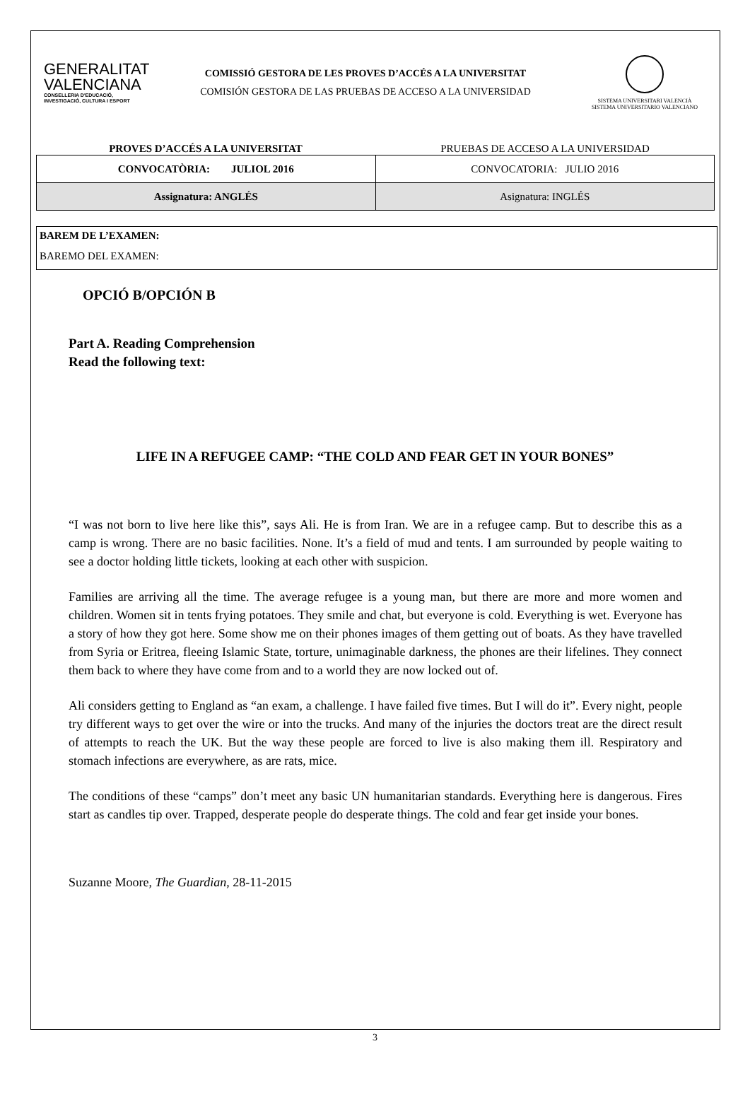GENERALITAT
VALENCIANA
CONSELLERIA D'EDUCACIÓ,
INVESTIGACIÓ, CULTURA I ESPORT
COMISSIÓ GESTORA DE LES PROVES D’ACCÉS A LA UNIVERSITAT
COMISIÓN GESTORA DE LAS PRUEBAS DE ACCESO A LA UNIVERSIDAD
SISTEMA UNIVERSITARI VALENCIÀ
SISTEMA UNIVERSITARIO VALENCIANO
PROVES D’ACCÉS A LA UNIVERSITAT
PRUEBAS DE ACCESO A LA UNIVERSIDAD
| CONVOCATÒRIA: JULIOL 2016 | CONVOCATORIA: JULIO 2016 |
| Assignatura: ANGLÉS | Asignatura: INGLÉS |
BAREM DE L’EXAMEN:
BAREMO DEL EXAMEN:
OPCIÓ B/OPCIÓN B
Part A. Reading Comprehension
Read the following text:
LIFE IN A REFUGEE CAMP: “THE COLD AND FEAR GET IN YOUR BONES”
“I was not born to live here like this”, says Ali. He is from Iran. We are in a refugee camp. But to describe this as a camp is wrong. There are no basic facilities. None. It’s a field of mud and tents. I am surrounded by people waiting to see a doctor holding little tickets, looking at each other with suspicion.
Families are arriving all the time. The average refugee is a young man, but there are more and more women and children. Women sit in tents frying potatoes. They smile and chat, but everyone is cold. Everything is wet. Everyone has a story of how they got here. Some show me on their phones images of them getting out of boats. As they have travelled from Syria or Eritrea, fleeing Islamic State, torture, unimaginable darkness, the phones are their lifelines. They connect them back to where they have come from and to a world they are now locked out of.
Ali considers getting to England as “an exam, a challenge. I have failed five times. But I will do it”. Every night, people try different ways to get over the wire or into the trucks. And many of the injuries the doctors treat are the direct result of attempts to reach the UK. But the way these people are forced to live is also making them ill. Respiratory and stomach infections are everywhere, as are rats, mice.
The conditions of these “camps” don’t meet any basic UN humanitarian standards. Everything here is dangerous. Fires start as candles tip over. Trapped, desperate people do desperate things. The cold and fear get inside your bones.
Suzanne Moore, The Guardian, 28-11-2015
3